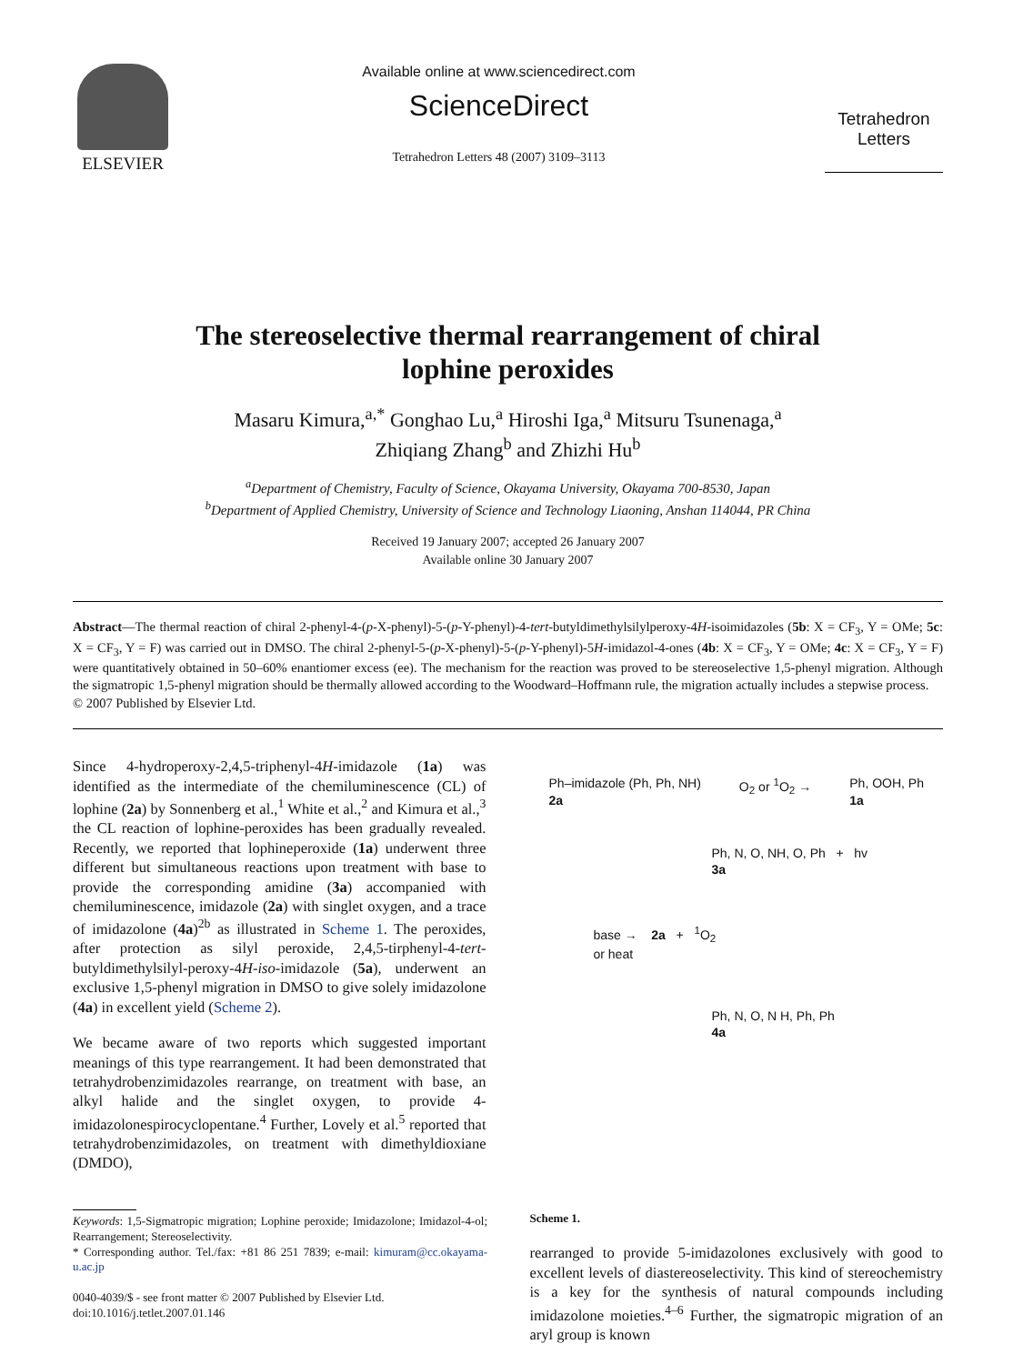ELSEVIER
Available online at www.sciencedirect.com
ScienceDirect
Tetrahedron Letters 48 (2007) 3109–3113
Tetrahedron
Letters
The stereoselective thermal rearrangement of chiral
lophine peroxides
Masaru Kimura,<sup>a,*</sup> Gonghao Lu,<sup>a</sup> Hiroshi Iga,<sup>a</sup> Mitsuru Tsunenaga,<sup>a</sup>
Zhiqiang Zhang<sup>b</sup> and Zhizhi Hu<sup>b</sup>
<sup>a</sup> Department of Chemistry, Faculty of Science, Okayama University, Okayama 700-8530, Japan
<sup>b</sup> Department of Applied Chemistry, University of Science and Technology Liaoning, Anshan 114044, PR China
Received 19 January 2007; accepted 26 January 2007
Available online 30 January 2007
Abstract—The thermal reaction of chiral 2-phenyl-4-(p-X-phenyl)-5-(p-Y-phenyl)-4-tert-butyldimethylsilylperoxy-4H-isoimidazoles (5b: X = CF<sub>3</sub>, Y = OMe; 5c: X = CF<sub>3</sub>, Y = F) was carried out in DMSO. The chiral 2-phenyl-5-(p-X-phenyl)-5-(p-Y-phenyl)-5H-imidazol-4-ones (4b: X = CF<sub>3</sub>, Y = OMe; 4c: X = CF<sub>3</sub>, Y = F) were quantitatively obtained in 50–60% enantiomer excess (ee). The mechanism for the reaction was proved to be stereoselective 1,5-phenyl migration. Although the sigmatropic 1,5-phenyl migration should be thermally allowed according to the Woodward–Hoffmann rule, the migration actually includes a stepwise process.
© 2007 Published by Elsevier Ltd.
Since 4-hydroperoxy-2,4,5-triphenyl-4H-imidazole (1a) was identified as the intermediate of the chemiluminescence (CL) of lophine (2a) by Sonnenberg et al.,<sup>1</sup> White et al.,<sup>2</sup> and Kimura et al.,<sup>3</sup> the CL reaction of lophine-peroxides has been gradually revealed. Recently, we reported that lophineperoxide (1a) underwent three different but simultaneous reactions upon treatment with base to provide the corresponding amidine (3a) accompanied with chemiluminescence, imidazole (2a) with singlet oxygen, and a trace of imidazolone (4a)<sup>2b</sup> as illustrated in Scheme 1. The peroxides, after protection as silyl peroxide, 2,4,5-tirphenyl-4-tert-butyldimethylsilyl-peroxy-4H-iso-imidazole (5a), underwent an exclusive 1,5-phenyl migration in DMSO to give solely imidazolone (4a) in excellent yield (Scheme 2).
We became aware of two reports which suggested important meanings of this type rearrangement. It had been demonstrated that tetrahydrobenzimidazoles rearrange, on treatment with base, an alkyl halide and the singlet oxygen, to provide 4-imidazolonespirocyclopentane.<sup>4</sup> Further, Lovely et al.<sup>5</sup> reported that tetrahydrobenzimidazoles, on treatment with dimethyldioxiane (DMDO),
Keywords: 1,5-Sigmatropic migration; Lophine peroxide; Imidazolone; Imidazol-4-ol; Rearrangement; Stereoselectivity.
* Corresponding author. Tel./fax: +81 86 251 7839; e-mail: kimuram@cc.okayama-u.ac.jp
0040-4039/$ - see front matter © 2007 Published by Elsevier Ltd.
doi:10.1016/j.tetlet.2007.01.146
Ph–imidazole (Ph, Ph, NH)
2a
O<sub>2</sub> or <sup>1</sup>O<sub>2</sub> → Ph, OOH, Ph
1a
Ph, N, O, NH, O, Ph + hv
3a
base → 2a + <sup>1</sup>O<sub>2</sub>
or heat
Ph, N, O, N H, Ph, Ph
4a
Scheme 1.
rearranged to provide 5-imidazolones exclusively with good to excellent levels of diastereoselectivity. This kind of stereochemistry is a key for the synthesis of natural compounds including imidazolone moieties.<sup>4–6</sup> Further, the sigmatropic migration of an aryl group is known